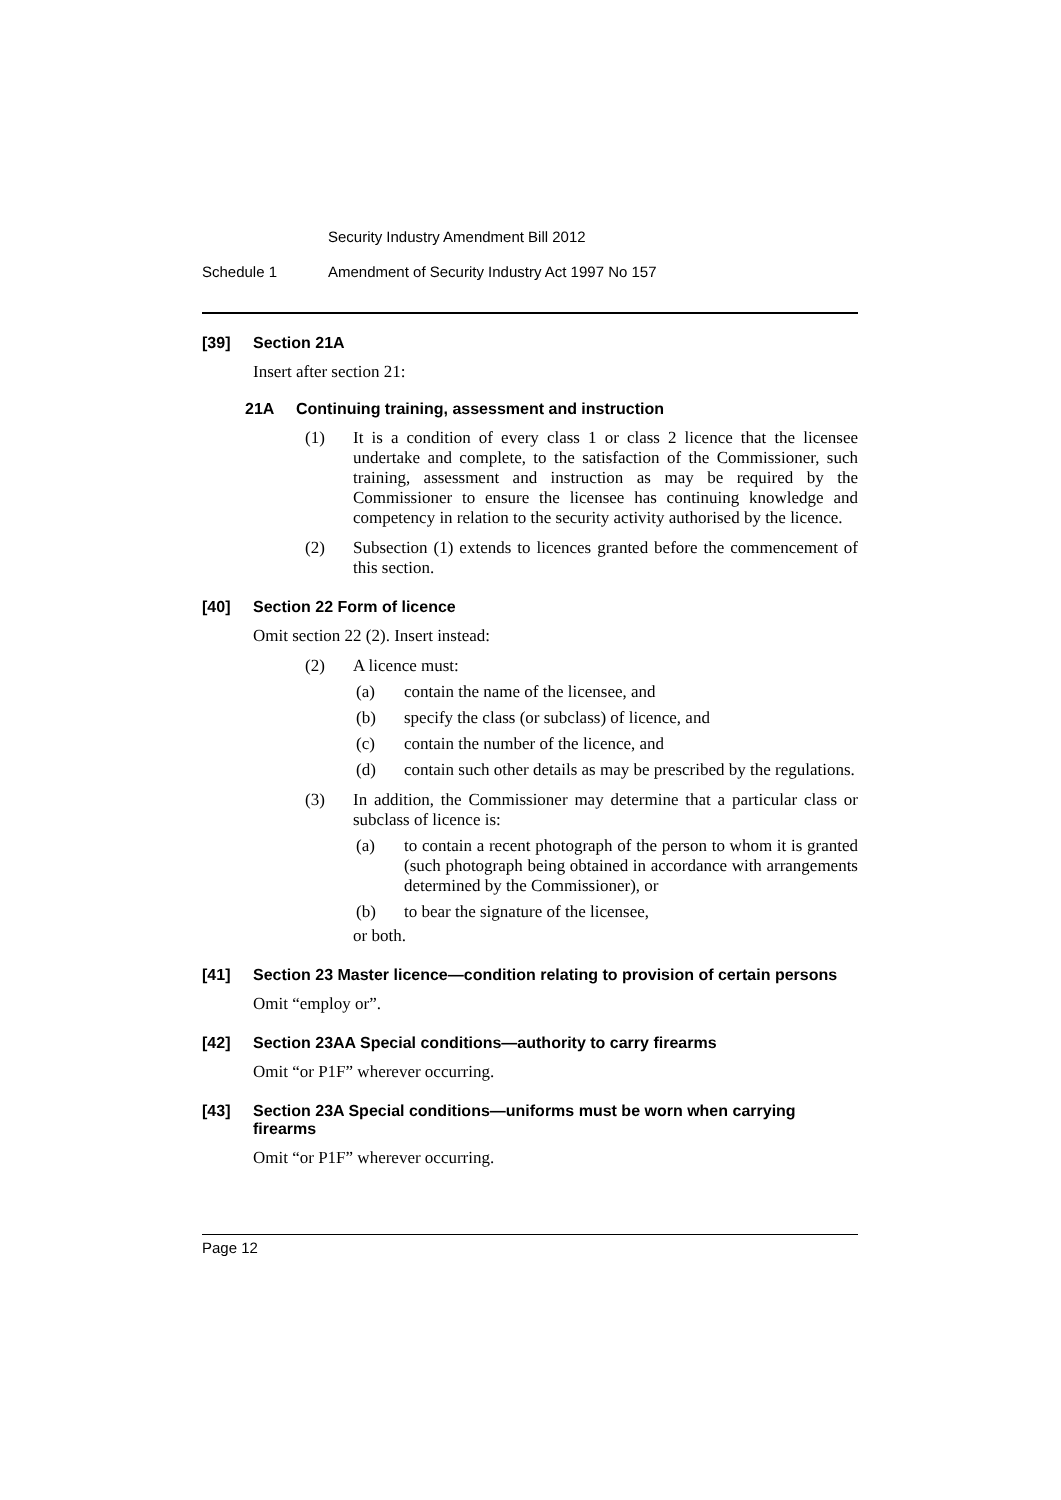Security Industry Amendment Bill 2012
Schedule 1 Amendment of Security Industry Act 1997 No 157
[39] Section 21A
Insert after section 21:
21A Continuing training, assessment and instruction
(1) It is a condition of every class 1 or class 2 licence that the licensee undertake and complete, to the satisfaction of the Commissioner, such training, assessment and instruction as may be required by the Commissioner to ensure the licensee has continuing knowledge and competency in relation to the security activity authorised by the licence.
(2) Subsection (1) extends to licences granted before the commencement of this section.
[40] Section 22 Form of licence
Omit section 22 (2). Insert instead:
(2) A licence must:
(a) contain the name of the licensee, and
(b) specify the class (or subclass) of licence, and
(c) contain the number of the licence, and
(d) contain such other details as may be prescribed by the regulations.
(3) In addition, the Commissioner may determine that a particular class or subclass of licence is:
(a) to contain a recent photograph of the person to whom it is granted (such photograph being obtained in accordance with arrangements determined by the Commissioner), or
(b) to bear the signature of the licensee,
or both.
[41] Section 23 Master licence—condition relating to provision of certain persons
Omit “employ or”.
[42] Section 23AA Special conditions—authority to carry firearms
Omit “or P1F” wherever occurring.
[43] Section 23A Special conditions—uniforms must be worn when carrying firearms
Omit “or P1F” wherever occurring.
Page 12